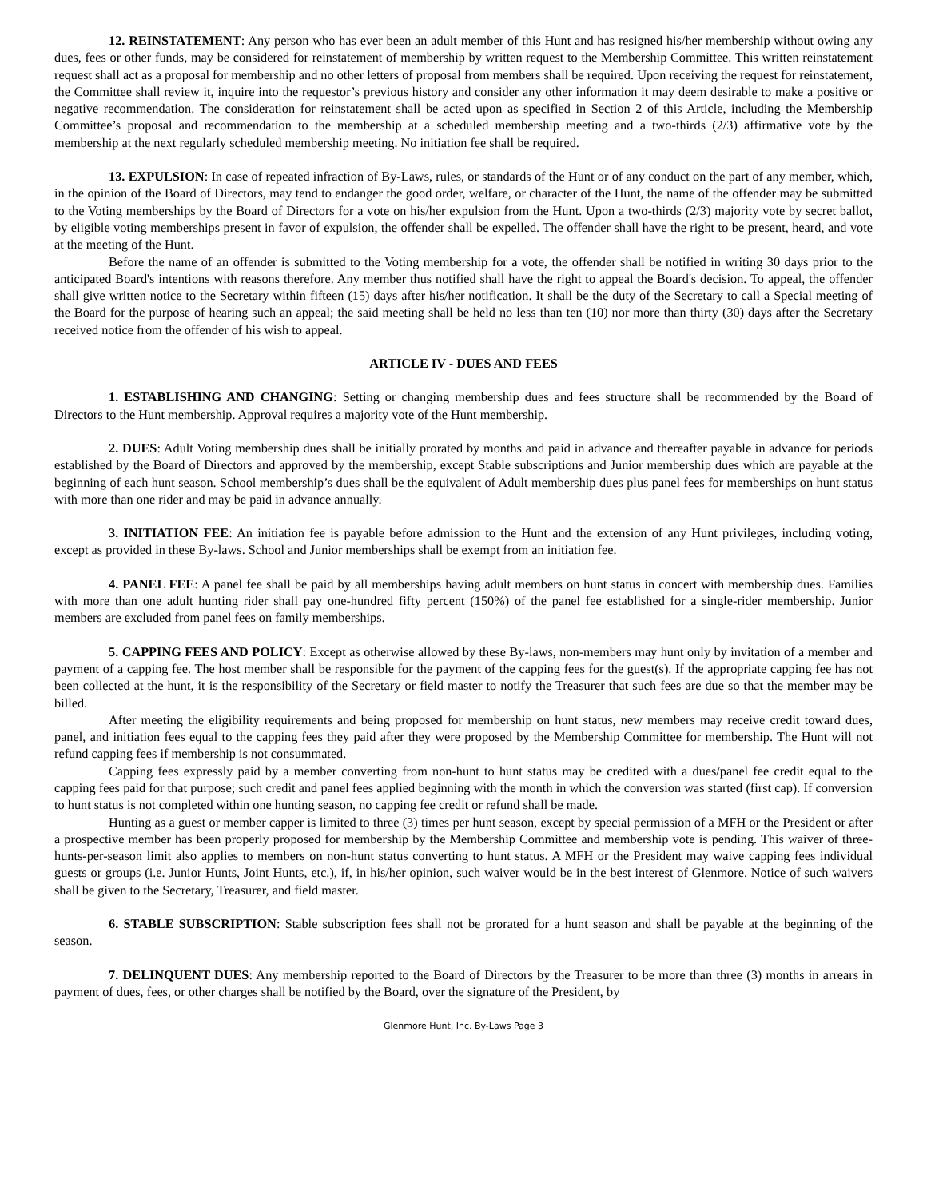12. REINSTATEMENT: Any person who has ever been an adult member of this Hunt and has resigned his/her membership without owing any dues, fees or other funds, may be considered for reinstatement of membership by written request to the Membership Committee. This written reinstatement request shall act as a proposal for membership and no other letters of proposal from members shall be required. Upon receiving the request for reinstatement, the Committee shall review it, inquire into the requestor’s previous history and consider any other information it may deem desirable to make a positive or negative recommendation. The consideration for reinstatement shall be acted upon as specified in Section 2 of this Article, including the Membership Committee’s proposal and recommendation to the membership at a scheduled membership meeting and a two-thirds (2/3) affirmative vote by the membership at the next regularly scheduled membership meeting. No initiation fee shall be required.
13. EXPULSION: In case of repeated infraction of By-Laws, rules, or standards of the Hunt or of any conduct on the part of any member, which, in the opinion of the Board of Directors, may tend to endanger the good order, welfare, or character of the Hunt, the name of the offender may be submitted to the Voting memberships by the Board of Directors for a vote on his/her expulsion from the Hunt. Upon a two-thirds (2/3) majority vote by secret ballot, by eligible voting memberships present in favor of expulsion, the offender shall be expelled. The offender shall have the right to be present, heard, and vote at the meeting of the Hunt.
Before the name of an offender is submitted to the Voting membership for a vote, the offender shall be notified in writing 30 days prior to the anticipated Board's intentions with reasons therefore. Any member thus notified shall have the right to appeal the Board's decision. To appeal, the offender shall give written notice to the Secretary within fifteen (15) days after his/her notification. It shall be the duty of the Secretary to call a Special meeting of the Board for the purpose of hearing such an appeal; the said meeting shall be held no less than ten (10) nor more than thirty (30) days after the Secretary received notice from the offender of his wish to appeal.
ARTICLE IV - DUES AND FEES
1. ESTABLISHING AND CHANGING: Setting or changing membership dues and fees structure shall be recommended by the Board of Directors to the Hunt membership. Approval requires a majority vote of the Hunt membership.
2. DUES: Adult Voting membership dues shall be initially prorated by months and paid in advance and thereafter payable in advance for periods established by the Board of Directors and approved by the membership, except Stable subscriptions and Junior membership dues which are payable at the beginning of each hunt season. School membership’s dues shall be the equivalent of Adult membership dues plus panel fees for memberships on hunt status with more than one rider and may be paid in advance annually.
3. INITIATION FEE: An initiation fee is payable before admission to the Hunt and the extension of any Hunt privileges, including voting, except as provided in these By-laws. School and Junior memberships shall be exempt from an initiation fee.
4. PANEL FEE: A panel fee shall be paid by all memberships having adult members on hunt status in concert with membership dues. Families with more than one adult hunting rider shall pay one-hundred fifty percent (150%) of the panel fee established for a single-rider membership. Junior members are excluded from panel fees on family memberships.
5. CAPPING FEES AND POLICY: Except as otherwise allowed by these By-laws, non-members may hunt only by invitation of a member and payment of a capping fee. The host member shall be responsible for the payment of the capping fees for the guest(s). If the appropriate capping fee has not been collected at the hunt, it is the responsibility of the Secretary or field master to notify the Treasurer that such fees are due so that the member may be billed.
After meeting the eligibility requirements and being proposed for membership on hunt status, new members may receive credit toward dues, panel, and initiation fees equal to the capping fees they paid after they were proposed by the Membership Committee for membership. The Hunt will not refund capping fees if membership is not consummated.
Capping fees expressly paid by a member converting from non-hunt to hunt status may be credited with a dues/panel fee credit equal to the capping fees paid for that purpose; such credit and panel fees applied beginning with the month in which the conversion was started (first cap). If conversion to hunt status is not completed within one hunting season, no capping fee credit or refund shall be made.
Hunting as a guest or member capper is limited to three (3) times per hunt season, except by special permission of a MFH or the President or after a prospective member has been properly proposed for membership by the Membership Committee and membership vote is pending. This waiver of three-hunts-per-season limit also applies to members on non-hunt status converting to hunt status. A MFH or the President may waive capping fees individual guests or groups (i.e. Junior Hunts, Joint Hunts, etc.), if, in his/her opinion, such waiver would be in the best interest of Glenmore. Notice of such waivers shall be given to the Secretary, Treasurer, and field master.
6. STABLE SUBSCRIPTION: Stable subscription fees shall not be prorated for a hunt season and shall be payable at the beginning of the season.
7. DELINQUENT DUES: Any membership reported to the Board of Directors by the Treasurer to be more than three (3) months in arrears in payment of dues, fees, or other charges shall be notified by the Board, over the signature of the President, by
Glenmore Hunt, Inc. By-Laws Page 3